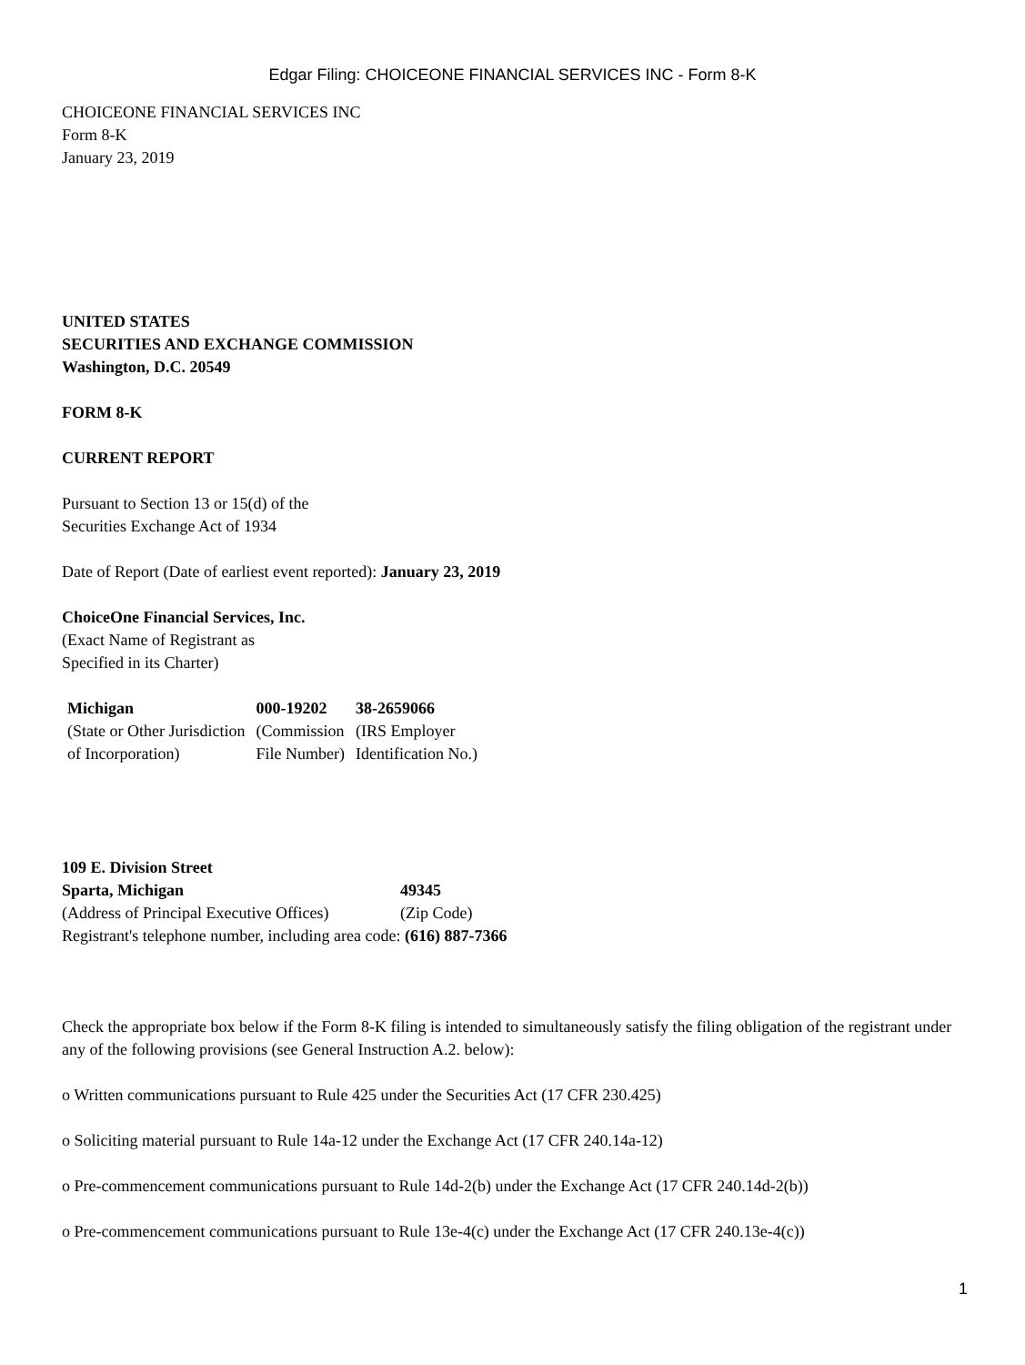Edgar Filing: CHOICEONE FINANCIAL SERVICES INC - Form 8-K
CHOICEONE FINANCIAL SERVICES INC
Form 8-K
January 23, 2019
UNITED STATES
SECURITIES AND EXCHANGE COMMISSION
Washington, D.C. 20549
FORM 8-K
CURRENT REPORT
Pursuant to Section 13 or 15(d) of the
Securities Exchange Act of 1934
Date of Report (Date of earliest event reported): January 23, 2019
ChoiceOne Financial Services, Inc.
(Exact Name of Registrant as
Specified in its Charter)
| Michigan | 000-19202 | 38-2659066 |
| (State or Other Jurisdiction of Incorporation) | (Commission File Number) | (IRS Employer Identification No.) |
109 E. Division Street
| Sparta, Michigan | 49345 |
| (Address of Principal Executive Offices) | (Zip Code) |
Registrant's telephone number, including area code: (616) 887-7366
Check the appropriate box below if the Form 8-K filing is intended to simultaneously satisfy the filing obligation of the registrant under any of the following provisions (see General Instruction A.2. below):
o Written communications pursuant to Rule 425 under the Securities Act (17 CFR 230.425)
o Soliciting material pursuant to Rule 14a-12 under the Exchange Act (17 CFR 240.14a-12)
o Pre-commencement communications pursuant to Rule 14d-2(b) under the Exchange Act (17 CFR 240.14d-2(b))
o Pre-commencement communications pursuant to Rule 13e-4(c) under the Exchange Act (17 CFR 240.13e-4(c))
1